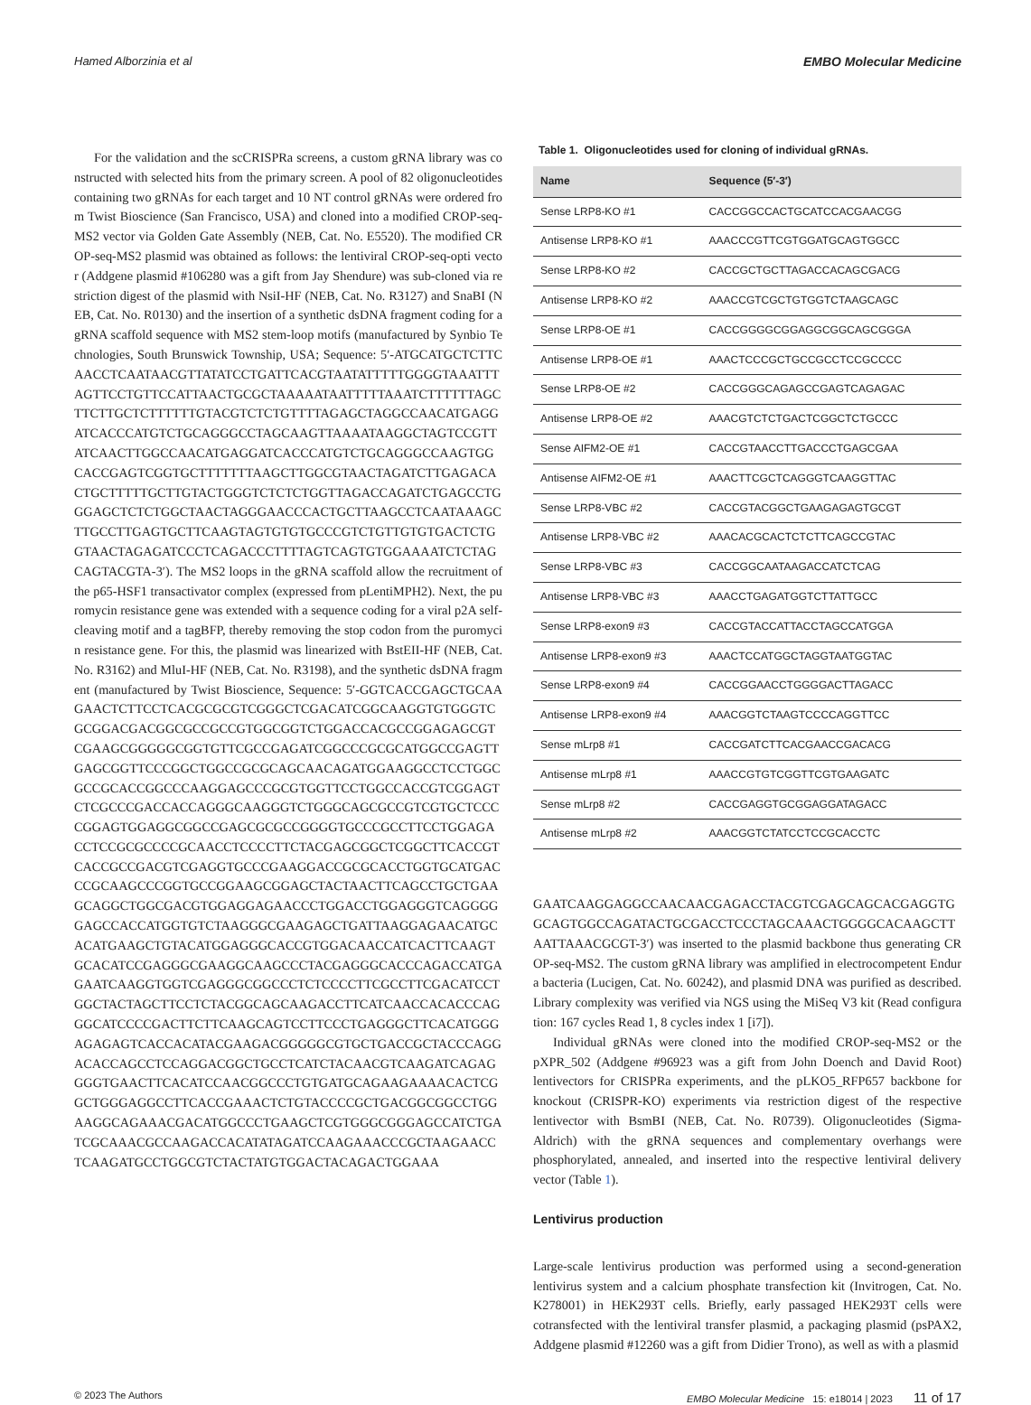Hamed Alborzinia et al EMBO Molecular Medicine
For the validation and the scCRISPRa screens, a custom gRNA library was constructed with selected hits from the primary screen. A pool of 82 oligonucleotides containing two gRNAs for each target and 10 NT control gRNAs were ordered from Twist Bioscience (San Francisco, USA) and cloned into a modified CROP-seq-MS2 vector via Golden Gate Assembly (NEB, Cat. No. E5520). The modified CROP-seq-MS2 plasmid was obtained as follows: the lentiviral CROP-seq-opti vector (Addgene plasmid #106280 was a gift from Jay Shendure) was sub-cloned via restriction digest of the plasmid with NsiI-HF (NEB, Cat. No. R3127) and SnaBI (NEB, Cat. No. R0130) and the insertion of a synthetic dsDNA fragment coding for a gRNA scaffold sequence with MS2 stem-loop motifs (manufactured by Synbio Technologies, South Brunswick Township, USA; Sequence: 5′-ATGCATGCTCTTCAACCTCAATAACGTTATATCCTGATTCACGTAATATTTTTGGGGTAAATTTAGTTCCTGTTCCATTAACTGCGCTAAAAATAATTTTTAAATCTTTTTTAGCTTCTTGCTCTTTTTTGTACGTCTCTGTTTTAGAGCTAGGCCAACATGAGGATCACCCATGTCTGCAGGGCCTAGCAAGTTAAAATAAGGCTAGTCCGTTATCAACTTGGCCAACATGAGGATCACCCATGTCTGCAGGGCCAAGTGGCACCGAGTCGGTGCTTTTTTTAAGCTTGGCGTAACTAGATCTTGAGACACTGCTTTTTGCTTGTACTGGGTCTCTCTGGTTAGACCAGATCTGAGCCTGGGAGCTCTCTGGCTAACTAGGGAACCCACTGCTTAAGCCTCAATAAAGCTTGCCTTGAGTGCTTCAAGTAGTGTGTGCCCGTCTGTTGTGTGACTCTGGTAACTAGAGATCCCTCAGACCCTTTTAGTCAGTGTGGAAAATCTCTAGCAGTACGTA-3′). The MS2 loops in the gRNA scaffold allow the recruitment of the p65-HSF1 transactivator complex (expressed from pLentiMPH2). Next, the puromycin resistance gene was extended with a sequence coding for a viral p2A self-cleaving motif and a tagBFP, thereby removing the stop codon from the puromycin resistance gene. For this, the plasmid was linearized with BstEII-HF (NEB, Cat. No. R3162) and MluI-HF (NEB, Cat. No. R3198), and the synthetic dsDNA fragment (manufactured by Twist Bioscience, Sequence: 5′-GGTCACCGAGCTGCAAGAACTCTTCCTCACGCGCGTCGGGCTCGACATCGGCAAGGTGTGGGTCGCGGACGACGGCGCCGCCGTGGCGGTCTGGACCACGCCGGAGAGCGTCGAAGCGGGGGCGGTGTTCGCCGAGATCGGCCCGCGCATGGCCGAGTTGAGCGGTTCCCGGCTGGCCGCGCAGCAACAGATGGAAGGCCTCCTGGCGCCGCACCGGCCCAAGGAGCCCGCGTGGTTCCTGGCCACCGTCGGAGTCTCGCCCGACCACCAGGGCAAGGGTCTGGGCAGCGCCGTCGTGCTCCCCGGAGTGGAGGCGGCCGAGCGCGCCGGGGTGCCCGCCTTCCTGGAGACCTCCGCGCCCCGCAACCTCCCCTTCTACGAGCGGCTCGGCTTCACCGTCACCGCCGACGTCGAGGTGCCCGAAGGACCGCGCACCTGGTGCATGACCCGCAAGCCCGGTGCCGGAAGCGGAGCTACTAACTTCAGCCTGCTGAAGCAGGCTGGCGACGTGGAGGAGAACCCTGGACCTGGAGGGTCAGGGGGAGCCACCATGGTGTCTAAGGGCGAAGAGCTGATTAAGGAGAACATGCACATGAAGCTGTACATGGAGGGCACCGTGGACAACCATCACTTCAAGTGCACATCCGAGGGCGAAGGCAAGCCCTACGAGGGCACCCAGACCATGAGAATCAAGGTGGTCGAGGGCGGCCCTCTCCCCTTCGCCTTCGACATCCTGGCTACTAGCTTCCTCTACGGCAGCAAGACCTTCATCAACCACACCCAGGGCATCCCCGACTTCTTCAAGCAGTCCTTCCCTGAGGGCTTCACATGGGAGAGAGTCACCACATACGAAGACGGGGGCGTGCTGACCGCTACCCAGGACACCAGCCTCCAGGACGGCTGCCTCATCTACAACGTCAAGATCAGAGGGGTGAACTTCACATCCAACGGCCCTGTGATGCAGAAGAAAACACTCGGCTGGGAGGCCTTCACCGAAACTCTGTACCCCGCTGACGGCGGCCTGGAAGGCAGAAACGACATGGCCCTGAAGCTCGTGGGCGGGAGCCATCTGATCGCAAACGCCAAGACCACATATAGATCCAAGAAACCCGCTAAGAACCTCAAGATGCCTGGCGTCTACTATGTGGACTACAGACTGGAAA
Table 1. Oligonucleotides used for cloning of individual gRNAs.
| Name | Sequence (5′-3′) |
| --- | --- |
| Sense LRP8-KO #1 | CACCGGCCACTGCATCCACGAACGG |
| Antisense LRP8-KO #1 | AAACCCGTTCGTGGATGCAGTGGCC |
| Sense LRP8-KO #2 | CACCGCTGCTTAGACCACAGCGACG |
| Antisense LRP8-KO #2 | AAACCGTCGCTGTGGTCTAAGCAGC |
| Sense LRP8-OE #1 | CACCGGGGCGGAGGCGGCAGCGGGA |
| Antisense LRP8-OE #1 | AAACTCCCGCTGCCGCCTCCGCCCC |
| Sense LRP8-OE #2 | CACCGGGCAGAGCCGAGTCAGAGAC |
| Antisense LRP8-OE #2 | AAACGTCTCTGACTCGGCTCTGCCC |
| Sense AIFM2-OE #1 | CACCGTAACCTTGACCCTGAGCGAA |
| Antisense AIFM2-OE #1 | AAACTTCGCTCAGGGTCAAGGTTAC |
| Sense LRP8-VBC #2 | CACCGTACGGCTGAAGAGAGTGCGT |
| Antisense LRP8-VBC #2 | AAACACGCACTCTCTTCAGCCGTAC |
| Sense LRP8-VBC #3 | CACCGGCAATAAGACCATCTCAG |
| Antisense LRP8-VBC #3 | AAACCTGAGATGGTCTTATTGCC |
| Sense LRP8-exon9 #3 | CACCGTACCATTACCTAGCCATGGA |
| Antisense LRP8-exon9 #3 | AAACTCCATGGCTAGGTAATGGTAC |
| Sense LRP8-exon9 #4 | CACCGGAACCTGGGGACTTAGACC |
| Antisense LRP8-exon9 #4 | AAACGGTCTAAGTCCCCAGGTTCC |
| Sense mLrp8 #1 | CACCGATCTTCACGAACCGACACG |
| Antisense mLrp8 #1 | AAACCGTGTCGGTTCGTGAAGATC |
| Sense mLrp8 #2 | CACCGAGGTGCGGAGGATAGACC |
| Antisense mLrp8 #2 | AAACGGTCTATCCTCCGCACCTC |
GAATCAAGGAGGCCAACAACGAGACCTACGTCGAGCAGCACGAGGTGGCAGTGGCCAGATACTGCGACCTCCCTAGCAAACTGGGGCACAAGCTTAATTAAACGCGT-3′) was inserted to the plasmid backbone thus generating CROP-seq-MS2. The custom gRNA library was amplified in electrocompetent Endura bacteria (Lucigen, Cat. No. 60242), and plasmid DNA was purified as described. Library complexity was verified via NGS using the MiSeq V3 kit (Read configuration: 167 cycles Read 1, 8 cycles index 1 [i7]).
Individual gRNAs were cloned into the modified CROP-seq-MS2 or the pXPR_502 (Addgene #96923 was a gift from John Doench and David Root) lentivectors for CRISPRa experiments, and the pLKO5_RFP657 backbone for knockout (CRISPR-KO) experiments via restriction digest of the respective lentivector with BsmBI (NEB, Cat. No. R0739). Oligonucleotides (Sigma-Aldrich) with the gRNA sequences and complementary overhangs were phosphorylated, annealed, and inserted into the respective lentiviral delivery vector (Table 1).
Lentivirus production
Large-scale lentivirus production was performed using a second-generation lentivirus system and a calcium phosphate transfection kit (Invitrogen, Cat. No. K278001) in HEK293T cells. Briefly, early passaged HEK293T cells were cotransfected with the lentiviral transfer plasmid, a packaging plasmid (psPAX2, Addgene plasmid #12260 was a gift from Didier Trono), as well as with a plasmid
© 2023 The Authors EMBO Molecular Medicine 15: e18014 | 2023 11 of 17